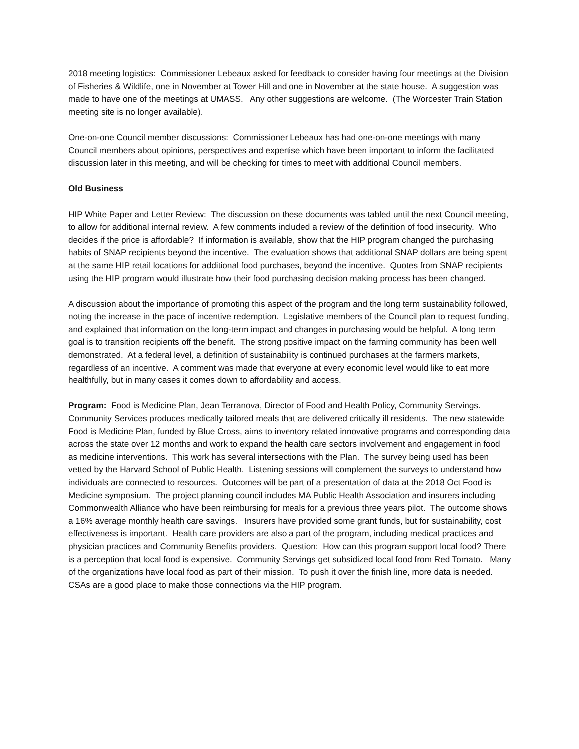2018 meeting logistics: Commissioner Lebeaux asked for feedback to consider having four meetings at the Division of Fisheries & Wildlife, one in November at Tower Hill and one in November at the state house. A suggestion was made to have one of the meetings at UMASS. Any other suggestions are welcome. (The Worcester Train Station meeting site is no longer available).
One-on-one Council member discussions: Commissioner Lebeaux has had one-on-one meetings with many Council members about opinions, perspectives and expertise which have been important to inform the facilitated discussion later in this meeting, and will be checking for times to meet with additional Council members.
Old Business
HIP White Paper and Letter Review: The discussion on these documents was tabled until the next Council meeting, to allow for additional internal review. A few comments included a review of the definition of food insecurity. Who decides if the price is affordable? If information is available, show that the HIP program changed the purchasing habits of SNAP recipients beyond the incentive. The evaluation shows that additional SNAP dollars are being spent at the same HIP retail locations for additional food purchases, beyond the incentive. Quotes from SNAP recipients using the HIP program would illustrate how their food purchasing decision making process has been changed.
A discussion about the importance of promoting this aspect of the program and the long term sustainability followed, noting the increase in the pace of incentive redemption. Legislative members of the Council plan to request funding, and explained that information on the long-term impact and changes in purchasing would be helpful. A long term goal is to transition recipients off the benefit. The strong positive impact on the farming community has been well demonstrated. At a federal level, a definition of sustainability is continued purchases at the farmers markets, regardless of an incentive. A comment was made that everyone at every economic level would like to eat more healthfully, but in many cases it comes down to affordability and access.
Program: Food is Medicine Plan, Jean Terranova, Director of Food and Health Policy, Community Servings. Community Services produces medically tailored meals that are delivered critically ill residents. The new statewide Food is Medicine Plan, funded by Blue Cross, aims to inventory related innovative programs and corresponding data across the state over 12 months and work to expand the health care sectors involvement and engagement in food as medicine interventions. This work has several intersections with the Plan. The survey being used has been vetted by the Harvard School of Public Health. Listening sessions will complement the surveys to understand how individuals are connected to resources. Outcomes will be part of a presentation of data at the 2018 Oct Food is Medicine symposium. The project planning council includes MA Public Health Association and insurers including Commonwealth Alliance who have been reimbursing for meals for a previous three years pilot. The outcome shows a 16% average monthly health care savings. Insurers have provided some grant funds, but for sustainability, cost effectiveness is important. Health care providers are also a part of the program, including medical practices and physician practices and Community Benefits providers. Question: How can this program support local food? There is a perception that local food is expensive. Community Servings get subsidized local food from Red Tomato. Many of the organizations have local food as part of their mission. To push it over the finish line, more data is needed. CSAs are a good place to make those connections via the HIP program.